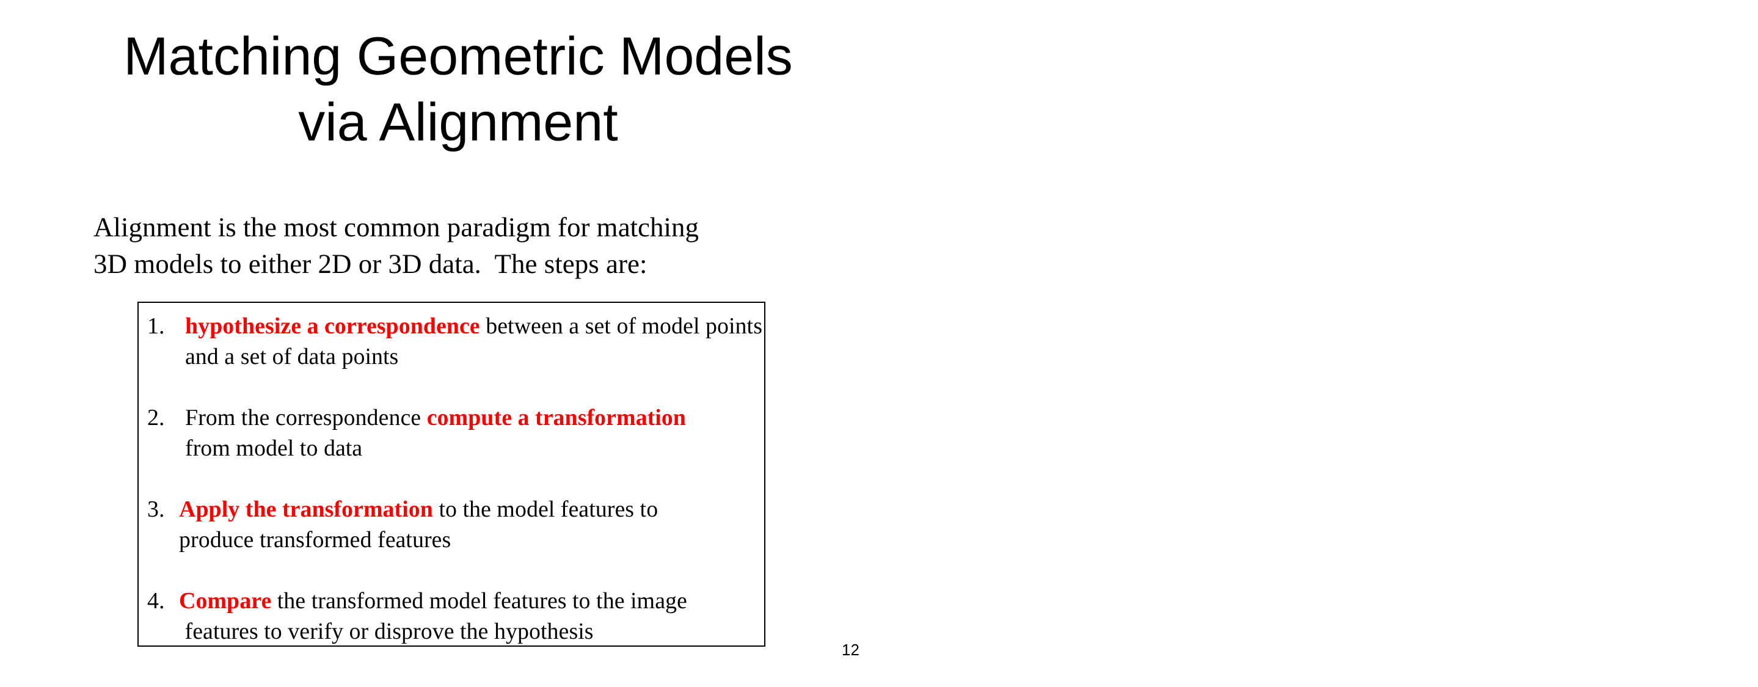Matching Geometric Models
via Alignment
Alignment is the most common paradigm for matching
3D models to either 2D or 3D data. The steps are:
1. hypothesize a correspondence between a set of model points and a set of data points
2. From the correspondence compute a transformation
from model to data
3. Apply the transformation to the model features to
produce transformed features
4. Compare the transformed model features to the image
features to verify or disprove the hypothesis
12